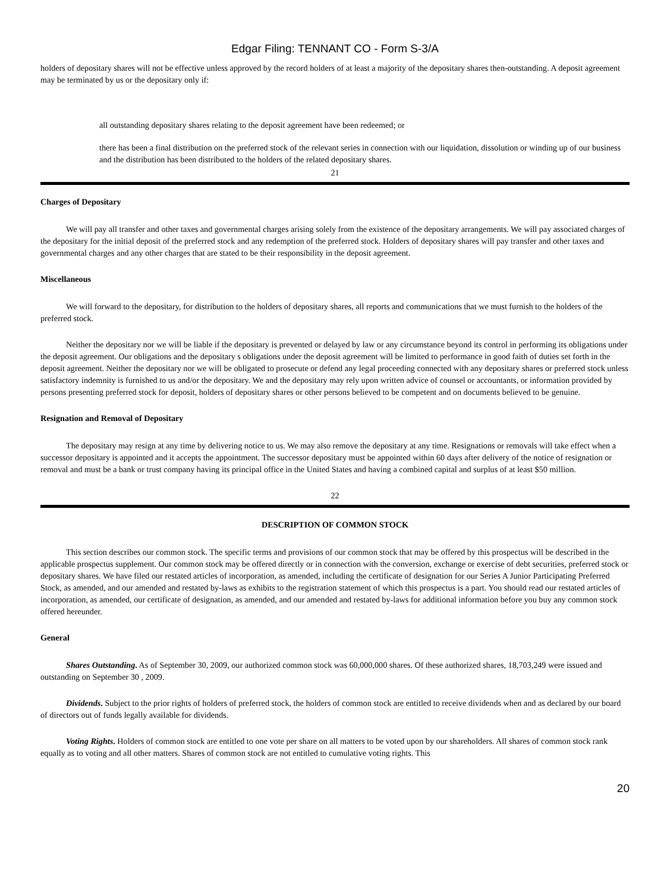Edgar Filing: TENNANT CO - Form S-3/A
holders of depositary shares will not be effective unless approved by the record holders of at least a majority of the depositary shares then-outstanding. A deposit agreement may be terminated by us or the depositary only if:
all outstanding depositary shares relating to the deposit agreement have been redeemed; or
there has been a final distribution on the preferred stock of the relevant series in connection with our liquidation, dissolution or winding up of our business and the distribution has been distributed to the holders of the related depositary shares.
21
Charges of Depositary
We will pay all transfer and other taxes and governmental charges arising solely from the existence of the depositary arrangements. We will pay associated charges of the depositary for the initial deposit of the preferred stock and any redemption of the preferred stock. Holders of depositary shares will pay transfer and other taxes and governmental charges and any other charges that are stated to be their responsibility in the deposit agreement.
Miscellaneous
We will forward to the depositary, for distribution to the holders of depositary shares, all reports and communications that we must furnish to the holders of the preferred stock.
Neither the depositary nor we will be liable if the depositary is prevented or delayed by law or any circumstance beyond its control in performing its obligations under the deposit agreement. Our obligations and the depositary s obligations under the deposit agreement will be limited to performance in good faith of duties set forth in the deposit agreement. Neither the depositary nor we will be obligated to prosecute or defend any legal proceeding connected with any depositary shares or preferred stock unless satisfactory indemnity is furnished to us and/or the depositary. We and the depositary may rely upon written advice of counsel or accountants, or information provided by persons presenting preferred stock for deposit, holders of depositary shares or other persons believed to be competent and on documents believed to be genuine.
Resignation and Removal of Depositary
The depositary may resign at any time by delivering notice to us. We may also remove the depositary at any time. Resignations or removals will take effect when a successor depositary is appointed and it accepts the appointment. The successor depositary must be appointed within 60 days after delivery of the notice of resignation or removal and must be a bank or trust company having its principal office in the United States and having a combined capital and surplus of at least $50 million.
22
DESCRIPTION OF COMMON STOCK
This section describes our common stock. The specific terms and provisions of our common stock that may be offered by this prospectus will be described in the applicable prospectus supplement. Our common stock may be offered directly or in connection with the conversion, exchange or exercise of debt securities, preferred stock or depositary shares. We have filed our restated articles of incorporation, as amended, including the certificate of designation for our Series A Junior Participating Preferred Stock, as amended, and our amended and restated by-laws as exhibits to the registration statement of which this prospectus is a part. You should read our restated articles of incorporation, as amended, our certificate of designation, as amended, and our amended and restated by-laws for additional information before you buy any common stock offered hereunder.
General
Shares Outstanding. As of September 30, 2009, our authorized common stock was 60,000,000 shares. Of these authorized shares, 18,703,249 were issued and outstanding on September 30 , 2009.
Dividends. Subject to the prior rights of holders of preferred stock, the holders of common stock are entitled to receive dividends when and as declared by our board of directors out of funds legally available for dividends.
Voting Rights. Holders of common stock are entitled to one vote per share on all matters to be voted upon by our shareholders. All shares of common stock rank equally as to voting and all other matters. Shares of common stock are not entitled to cumulative voting rights. This
20